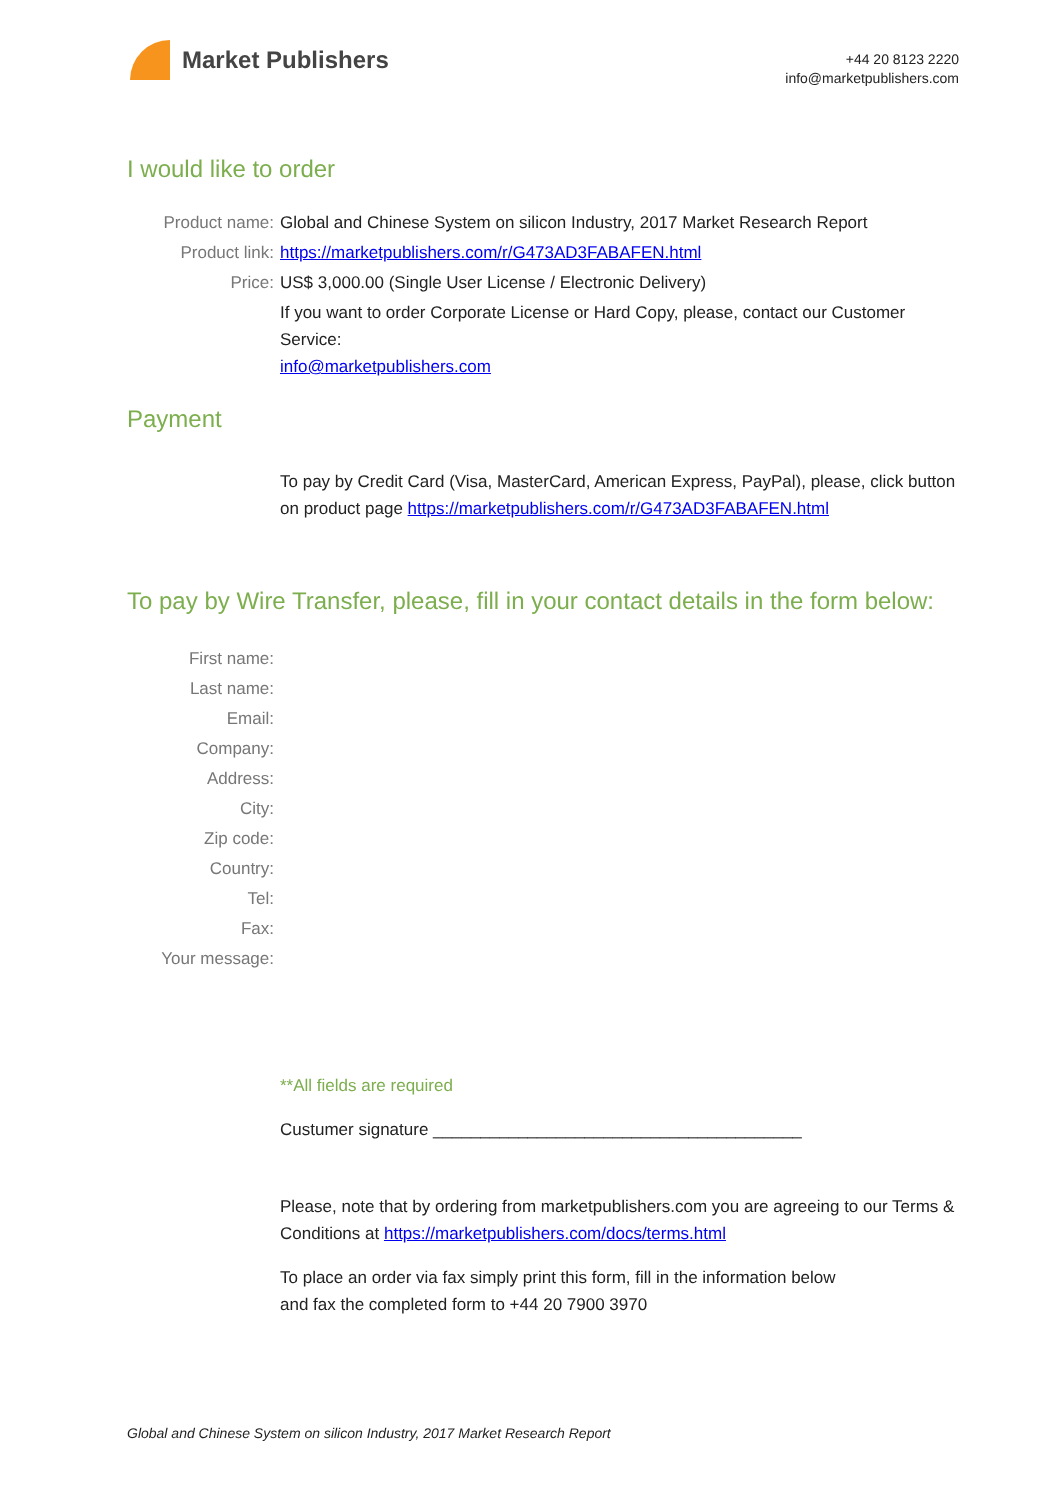Market Publishers
+44 20 8123 2220
info@marketpublishers.com
I would like to order
Product name: Global and Chinese System on silicon Industry, 2017 Market Research Report
Product link: https://marketpublishers.com/r/G473AD3FABAFEN.html
Price: US$ 3,000.00 (Single User License / Electronic Delivery)
If you want to order Corporate License or Hard Copy, please, contact our Customer Service:
info@marketpublishers.com
Payment
To pay by Credit Card (Visa, MasterCard, American Express, PayPal), please, click button on product page https://marketpublishers.com/r/G473AD3FABAFEN.html
To pay by Wire Transfer, please, fill in your contact details in the form below:
First name:
Last name:
Email:
Company:
Address:
City:
Zip code:
Country:
Tel:
Fax:
Your message:
**All fields are required
Custumer signature _______________________________________
Please, note that by ordering from marketpublishers.com you are agreeing to our Terms & Conditions at https://marketpublishers.com/docs/terms.html
To place an order via fax simply print this form, fill in the information below
and fax the completed form to +44 20 7900 3970
Global and Chinese System on silicon Industry, 2017 Market Research Report